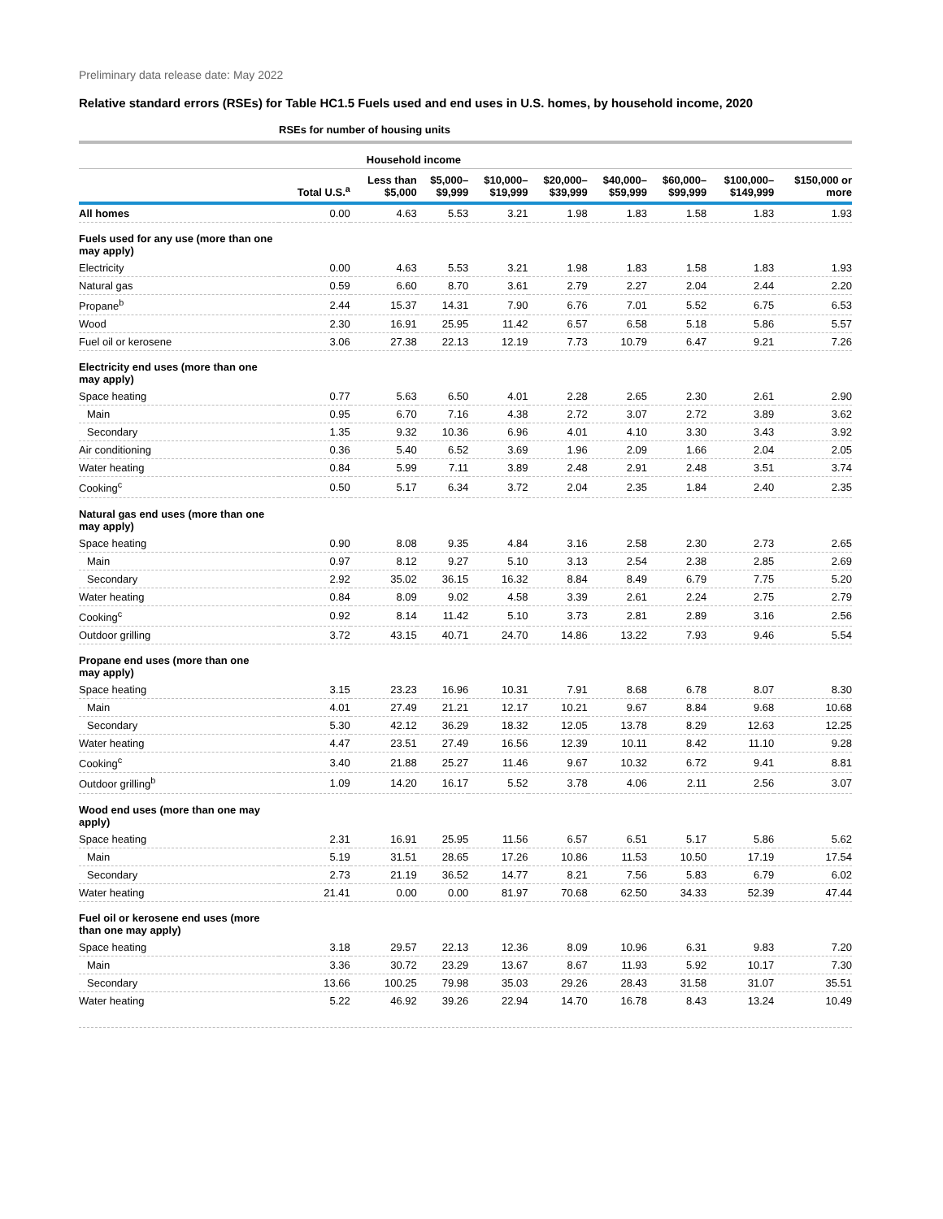Preliminary data release date: May 2022
Relative standard errors (RSEs) for Table HC1.5 Fuels used and end uses in U.S. homes, by household income, 2020
| | RSEs for number of housing units | | | | | | | | |
| --- | --- | --- | --- | --- | --- | --- | --- | --- | --- |
| | | Household income | | | | | | | |
| | Total U.S.<sup>a</sup> | Less than $5,000 | $5,000– $9,999 | $10,000– $19,999 | $20,000– $39,999 | $40,000– $59,999 | $60,000– $99,999 | $100,000– $149,999 | $150,000 or more |
| All homes | 0.00 | 4.63 | 5.53 | 3.21 | 1.98 | 1.83 | 1.58 | 1.83 | 1.93 |
| Fuels used for any use (more than one may apply) | | | | | | | | | |
| Electricity | 0.00 | 4.63 | 5.53 | 3.21 | 1.98 | 1.83 | 1.58 | 1.83 | 1.93 |
| Natural gas | 0.59 | 6.60 | 8.70 | 3.61 | 2.79 | 2.27 | 2.04 | 2.44 | 2.20 |
| Propane<sup>b</sup> | 2.44 | 15.37 | 14.31 | 7.90 | 6.76 | 7.01 | 5.52 | 6.75 | 6.53 |
| Wood | 2.30 | 16.91 | 25.95 | 11.42 | 6.57 | 6.58 | 5.18 | 5.86 | 5.57 |
| Fuel oil or kerosene | 3.06 | 27.38 | 22.13 | 12.19 | 7.73 | 10.79 | 6.47 | 9.21 | 7.26 |
| Electricity end uses (more than one may apply) | | | | | | | | | |
| Space heating | 0.77 | 5.63 | 6.50 | 4.01 | 2.28 | 2.65 | 2.30 | 2.61 | 2.90 |
| Main | 0.95 | 6.70 | 7.16 | 4.38 | 2.72 | 3.07 | 2.72 | 3.89 | 3.62 |
| Secondary | 1.35 | 9.32 | 10.36 | 6.96 | 4.01 | 4.10 | 3.30 | 3.43 | 3.92 |
| Air conditioning | 0.36 | 5.40 | 6.52 | 3.69 | 1.96 | 2.09 | 1.66 | 2.04 | 2.05 |
| Water heating | 0.84 | 5.99 | 7.11 | 3.89 | 2.48 | 2.91 | 2.48 | 3.51 | 3.74 |
| Cooking<sup>c</sup> | 0.50 | 5.17 | 6.34 | 3.72 | 2.04 | 2.35 | 1.84 | 2.40 | 2.35 |
| Natural gas end uses (more than one may apply) | | | | | | | | | |
| Space heating | 0.90 | 8.08 | 9.35 | 4.84 | 3.16 | 2.58 | 2.30 | 2.73 | 2.65 |
| Main | 0.97 | 8.12 | 9.27 | 5.10 | 3.13 | 2.54 | 2.38 | 2.85 | 2.69 |
| Secondary | 2.92 | 35.02 | 36.15 | 16.32 | 8.84 | 8.49 | 6.79 | 7.75 | 5.20 |
| Water heating | 0.84 | 8.09 | 9.02 | 4.58 | 3.39 | 2.61 | 2.24 | 2.75 | 2.79 |
| Cooking<sup>c</sup> | 0.92 | 8.14 | 11.42 | 5.10 | 3.73 | 2.81 | 2.89 | 3.16 | 2.56 |
| Outdoor grilling | 3.72 | 43.15 | 40.71 | 24.70 | 14.86 | 13.22 | 7.93 | 9.46 | 5.54 |
| Propane end uses (more than one may apply) | | | | | | | | | |
| Space heating | 3.15 | 23.23 | 16.96 | 10.31 | 7.91 | 8.68 | 6.78 | 8.07 | 8.30 |
| Main | 4.01 | 27.49 | 21.21 | 12.17 | 10.21 | 9.67 | 8.84 | 9.68 | 10.68 |
| Secondary | 5.30 | 42.12 | 36.29 | 18.32 | 12.05 | 13.78 | 8.29 | 12.63 | 12.25 |
| Water heating | 4.47 | 23.51 | 27.49 | 16.56 | 12.39 | 10.11 | 8.42 | 11.10 | 9.28 |
| Cooking<sup>c</sup> | 3.40 | 21.88 | 25.27 | 11.46 | 9.67 | 10.32 | 6.72 | 9.41 | 8.81 |
| Outdoor grilling<sup>b</sup> | 1.09 | 14.20 | 16.17 | 5.52 | 3.78 | 4.06 | 2.11 | 2.56 | 3.07 |
| Wood end uses (more than one may apply) | | | | | | | | | |
| Space heating | 2.31 | 16.91 | 25.95 | 11.56 | 6.57 | 6.51 | 5.17 | 5.86 | 5.62 |
| Main | 5.19 | 31.51 | 28.65 | 17.26 | 10.86 | 11.53 | 10.50 | 17.19 | 17.54 |
| Secondary | 2.73 | 21.19 | 36.52 | 14.77 | 8.21 | 7.56 | 5.83 | 6.79 | 6.02 |
| Water heating | 21.41 | 0.00 | 0.00 | 81.97 | 70.68 | 62.50 | 34.33 | 52.39 | 47.44 |
| Fuel oil or kerosene end uses (more than one may apply) | | | | | | | | | |
| Space heating | 3.18 | 29.57 | 22.13 | 12.36 | 8.09 | 10.96 | 6.31 | 9.83 | 7.20 |
| Main | 3.36 | 30.72 | 23.29 | 13.67 | 8.67 | 11.93 | 5.92 | 10.17 | 7.30 |
| Secondary | 13.66 | 100.25 | 79.98 | 35.03 | 29.26 | 28.43 | 31.58 | 31.07 | 35.51 |
| Water heating | 5.22 | 46.92 | 39.26 | 22.94 | 14.70 | 16.78 | 8.43 | 13.24 | 10.49 |